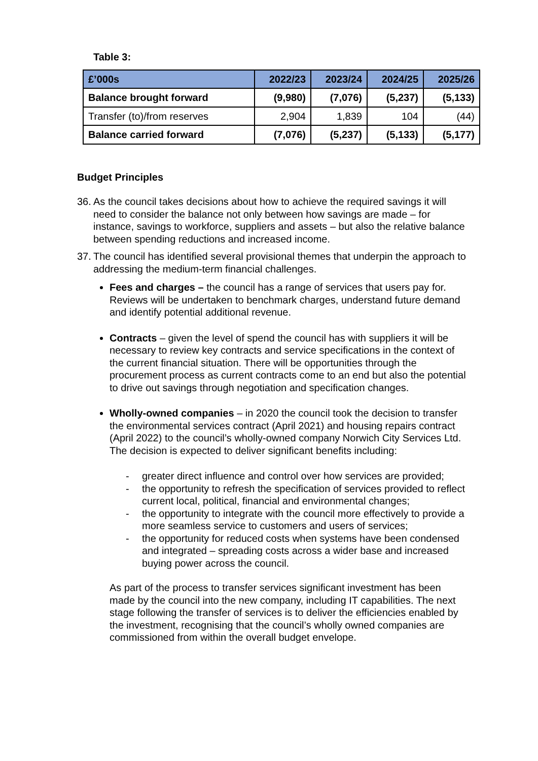Table 3:
| £’000s | 2022/23 | 2023/24 | 2024/25 | 2025/26 |
| --- | --- | --- | --- | --- |
| Balance brought forward | (9,980) | (7,076) | (5,237) | (5,133) |
| Transfer (to)/from reserves | 2,904 | 1,839 | 104 | (44) |
| Balance carried forward | (7,076) | (5,237) | (5,133) | (5,177) |
Budget Principles
36. As the council takes decisions about how to achieve the required savings it will need to consider the balance not only between how savings are made – for instance, savings to workforce, suppliers and assets – but also the relative balance between spending reductions and increased income.
37. The council has identified several provisional themes that underpin the approach to addressing the medium-term financial challenges.
Fees and charges – the council has a range of services that users pay for. Reviews will be undertaken to benchmark charges, understand future demand and identify potential additional revenue.
Contracts – given the level of spend the council has with suppliers it will be necessary to review key contracts and service specifications in the context of the current financial situation. There will be opportunities through the procurement process as current contracts come to an end but also the potential to drive out savings through negotiation and specification changes.
Wholly-owned companies – in 2020 the council took the decision to transfer the environmental services contract (April 2021) and housing repairs contract (April 2022) to the council’s wholly-owned company Norwich City Services Ltd. The decision is expected to deliver significant benefits including:
- greater direct influence and control over how services are provided;
- the opportunity to refresh the specification of services provided to reflect current local, political, financial and environmental changes;
- the opportunity to integrate with the council more effectively to provide a more seamless service to customers and users of services;
- the opportunity for reduced costs when systems have been condensed and integrated – spreading costs across a wider base and increased buying power across the council.
As part of the process to transfer services significant investment has been made by the council into the new company, including IT capabilities. The next stage following the transfer of services is to deliver the efficiencies enabled by the investment, recognising that the council’s wholly owned companies are commissioned from within the overall budget envelope.